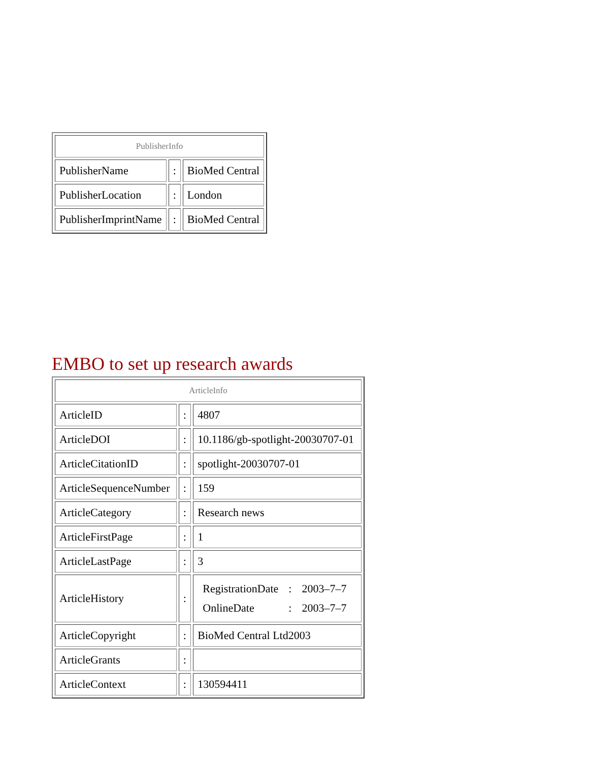| PublisherInfo | | |
| PublisherName | : | BioMed Central |
| PublisherLocation | : | London |
| PublisherImprintName | : | BioMed Central |
EMBO to set up research awards
| ArticleInfo | | |
| ArticleID | : | 4807 |
| ArticleDOI | : | 10.1186/gb-spotlight-20030707-01 |
| ArticleCitationID | : | spotlight-20030707-01 |
| ArticleSequenceNumber | : | 159 |
| ArticleCategory | : | Research news |
| ArticleFirstPage | : | 1 |
| ArticleLastPage | : | 3 |
| ArticleHistory | : | / RegistrationDate / : / 2003–7–7 / / OnlineDate / : / 2003–7–7 / |
| ArticleCopyright | : | BioMed Central Ltd2003 |
| ArticleGrants | : | |
| ArticleContext | : | 130594411 |